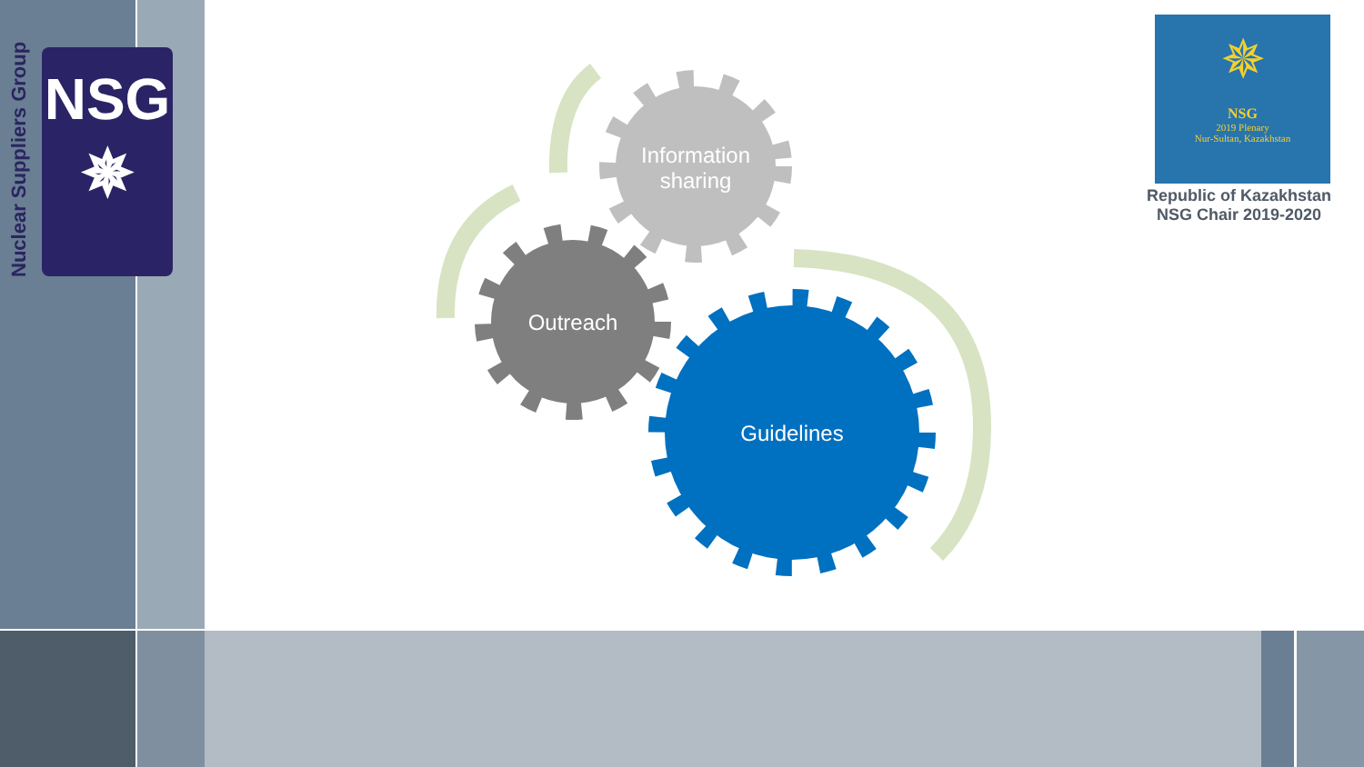Nuclear Suppliers Group
NSG
✵
✵
NSG
2019 Plenary
Nur-Sultan, Kazakhstan
Republic of Kazakhstan
NSG Chair 2019-2020
Information sharing
Outreach
Guidelines